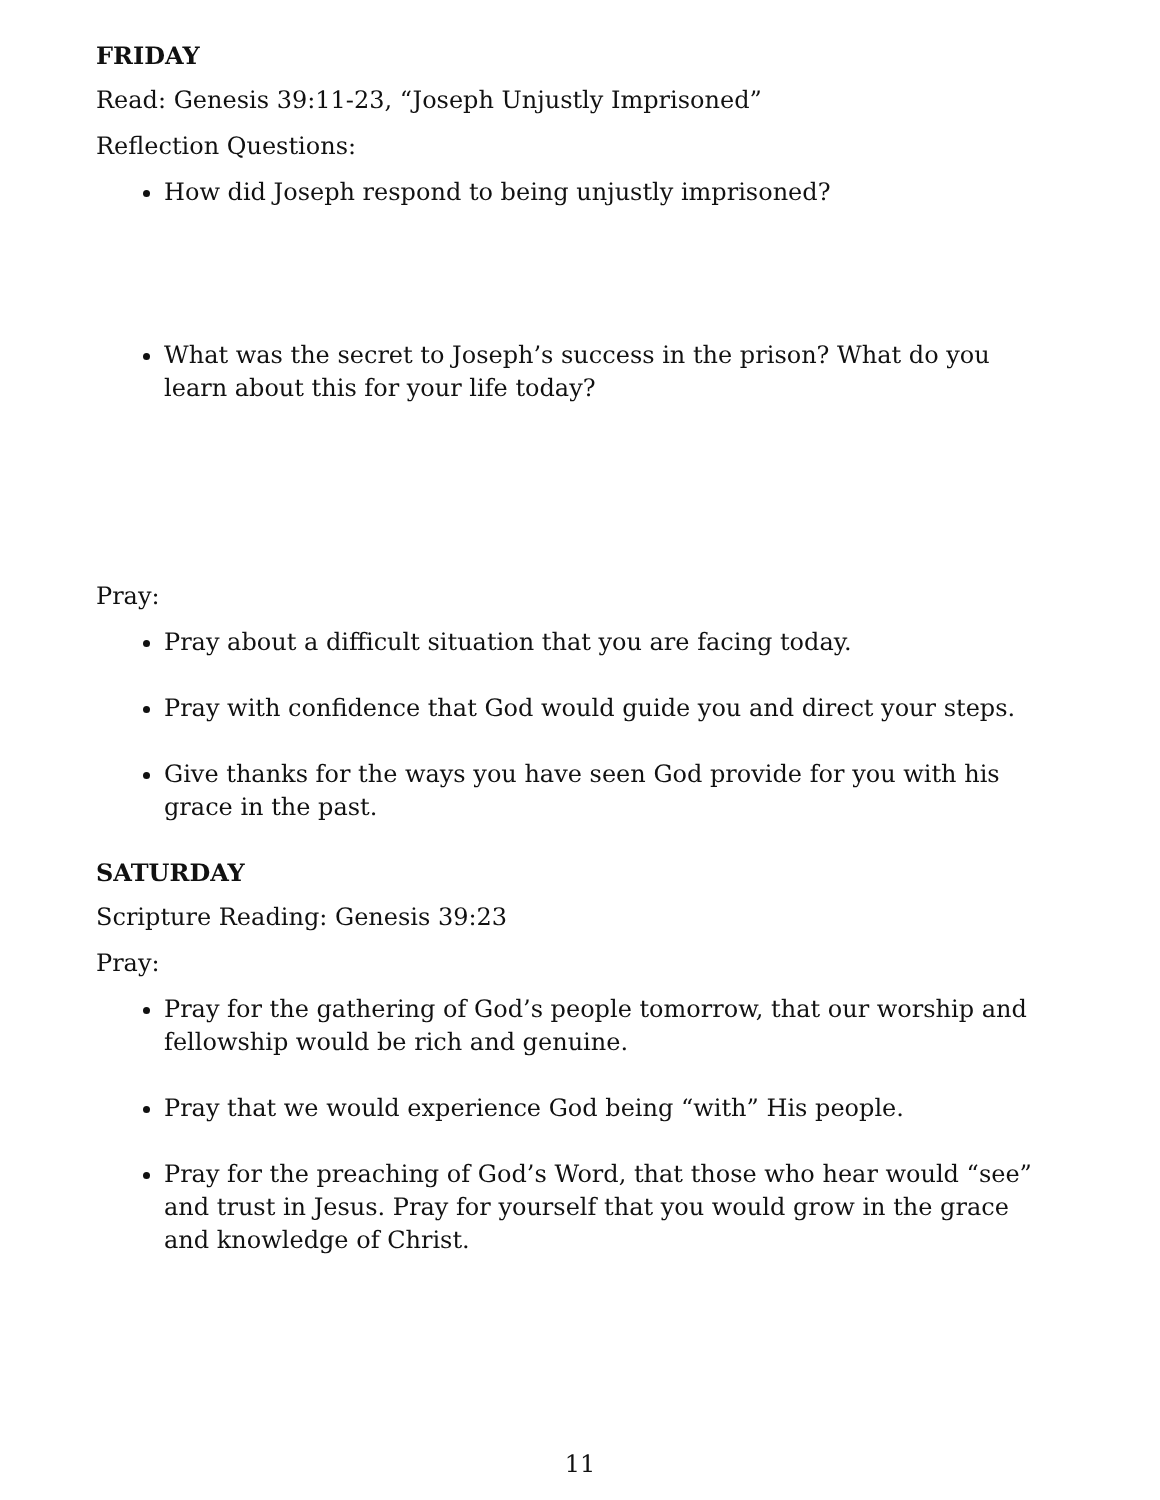FRIDAY
Read: Genesis 39:11-23, “Joseph Unjustly Imprisoned”
Reflection Questions:
How did Joseph respond to being unjustly imprisoned?
What was the secret to Joseph’s success in the prison? What do you learn about this for your life today?
Pray:
Pray about a difficult situation that you are facing today.
Pray with confidence that God would guide you and direct your steps.
Give thanks for the ways you have seen God provide for you with his grace in the past.
SATURDAY
Scripture Reading: Genesis 39:23
Pray:
Pray for the gathering of God’s people tomorrow, that our worship and fellowship would be rich and genuine.
Pray that we would experience God being “with” His people.
Pray for the preaching of God’s Word, that those who hear would “see” and trust in Jesus. Pray for yourself that you would grow in the grace and knowledge of Christ.
11